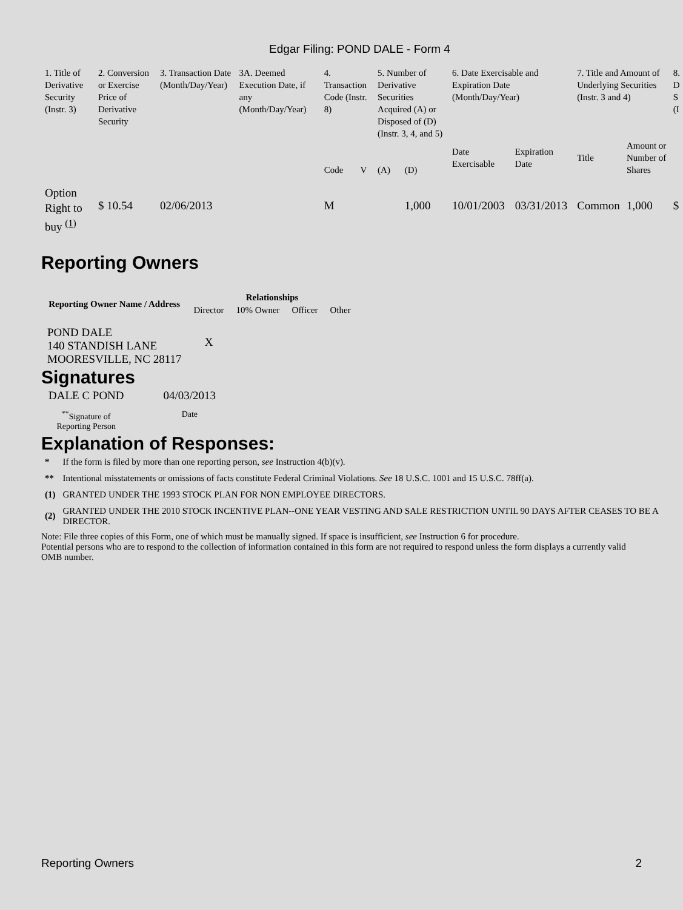Edgar Filing: POND DALE - Form 4
| 1. Title of Derivative Security (Instr. 3) | 2. Conversion or Exercise Price of Derivative Security | 3. Transaction Date (Month/Day/Year) | 3A. Deemed Execution Date, if any (Month/Day/Year) | 4. Transaction Code (Instr. 8) | | 5. Number of Derivative Securities Acquired (A) or Disposed of (D) (Instr. 3, 4, and 5) | | 6. Date Exercisable and Expiration Date (Month/Day/Year) | | 7. Title and Amount of Underlying Securities (Instr. 3 and 4) | | 8. D S (I |
| | | | | Code | V | (A) | (D) | Date Exercisable | Expiration Date | Title | Amount or Number of Shares | |
| Option Right to buy <sup>(1)</sup> | $ 10.54 | 02/06/2013 | | M | | | 1,000 | 10/01/2003 | 03/31/2013 | Common | 1,000 | $ |
Reporting Owners
| Reporting Owner Name / Address | Relationships | | | |
| --- | --- | --- | --- | --- |
| | Director | 10% Owner | Officer | Other |
| POND DALE 140 STANDISH LANE MOORESVILLE, NC 28117 | X | | | |
Signatures
| DALE C POND | 04/03/2013 |
| <sup>**</sup> Signature of Reporting Person | Date |
Explanation of Responses:
| * | If the form is filed by more than one reporting person, see Instruction 4(b)(v). |
| ** | Intentional misstatements or omissions of facts constitute Federal Criminal Violations. See 18 U.S.C. 1001 and 15 U.S.C. 78ff(a). |
| (1) | GRANTED UNDER THE 1993 STOCK PLAN FOR NON EMPLOYEE DIRECTORS. |
| (2) | GRANTED UNDER THE 2010 STOCK INCENTIVE PLAN--ONE YEAR VESTING AND SALE RESTRICTION UNTIL 90 DAYS AFTER CEASES TO BE A DIRECTOR. |
Note: File three copies of this Form, one of which must be manually signed. If space is insufficient, see Instruction 6 for procedure.
Potential persons who are to respond to the collection of information contained in this form are not required to respond unless the form displays a currently valid OMB number.
Reporting Owners 2